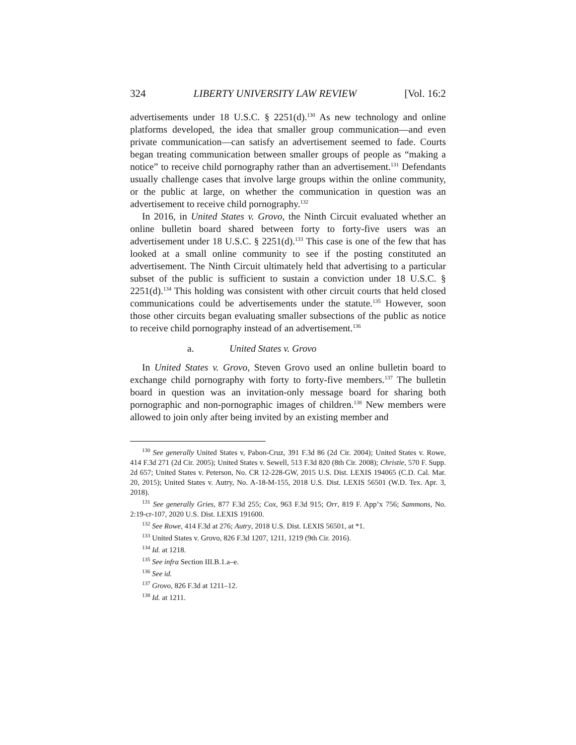324 LIBERTY UNIVERSITY LAW REVIEW [Vol. 16:2
advertisements under 18 U.S.C. § 2251(d).<sup>130</sup> As new technology and online platforms developed, the idea that smaller group communication—and even private communication—can satisfy an advertisement seemed to fade. Courts began treating communication between smaller groups of people as “making a notice” to receive child pornography rather than an advertisement.<sup>131</sup> Defendants usually challenge cases that involve large groups within the online community, or the public at large, on whether the communication in question was an advertisement to receive child pornography.<sup>132</sup>
In 2016, in United States v. Grovo, the Ninth Circuit evaluated whether an online bulletin board shared between forty to forty-five users was an advertisement under 18 U.S.C. § 2251(d).<sup>133</sup> This case is one of the few that has looked at a small online community to see if the posting constituted an advertisement. The Ninth Circuit ultimately held that advertising to a particular subset of the public is sufficient to sustain a conviction under 18 U.S.C. § 2251(d).<sup>134</sup> This holding was consistent with other circuit courts that held closed communications could be advertisements under the statute.<sup>135</sup> However, soon those other circuits began evaluating smaller subsections of the public as notice to receive child pornography instead of an advertisement.<sup>136</sup>
a. United States v. Grovo
In United States v. Grovo, Steven Grovo used an online bulletin board to exchange child pornography with forty to forty-five members.<sup>137</sup> The bulletin board in question was an invitation-only message board for sharing both pornographic and non-pornographic images of children.<sup>138</sup> New members were allowed to join only after being invited by an existing member and
<sup>130</sup> See generally United States v, Pabon-Cruz, 391 F.3d 86 (2d Cir. 2004); United States v. Rowe, 414 F.3d 271 (2d Cir. 2005); United States v. Sewell, 513 F.3d 820 (8th Cir. 2008); Christie, 570 F. Supp. 2d 657; United States v. Peterson, No. CR 12-228-GW, 2015 U.S. Dist. LEXIS 194065 (C.D. Cal. Mar. 20, 2015); United States v. Autry, No. A-18-M-155, 2018 U.S. Dist. LEXIS 56501 (W.D. Tex. Apr. 3, 2018).
<sup>131</sup> See generally Gries, 877 F.3d 255; Cox, 963 F.3d 915; Orr, 819 F. App’x 756; Sammons, No. 2:19-cr-107, 2020 U.S. Dist. LEXIS 191600.
<sup>132</sup> See Rowe, 414 F.3d at 276; Autry, 2018 U.S. Dist. LEXIS 56501, at *1.
<sup>133</sup> United States v. Grovo, 826 F.3d 1207, 1211, 1219 (9th Cir. 2016).
<sup>134</sup> Id. at 1218.
<sup>135</sup> See infra Section III.B.1.a–e.
<sup>136</sup> See id.
<sup>137</sup> Grovo, 826 F.3d at 1211–12.
<sup>138</sup> Id. at 1211.